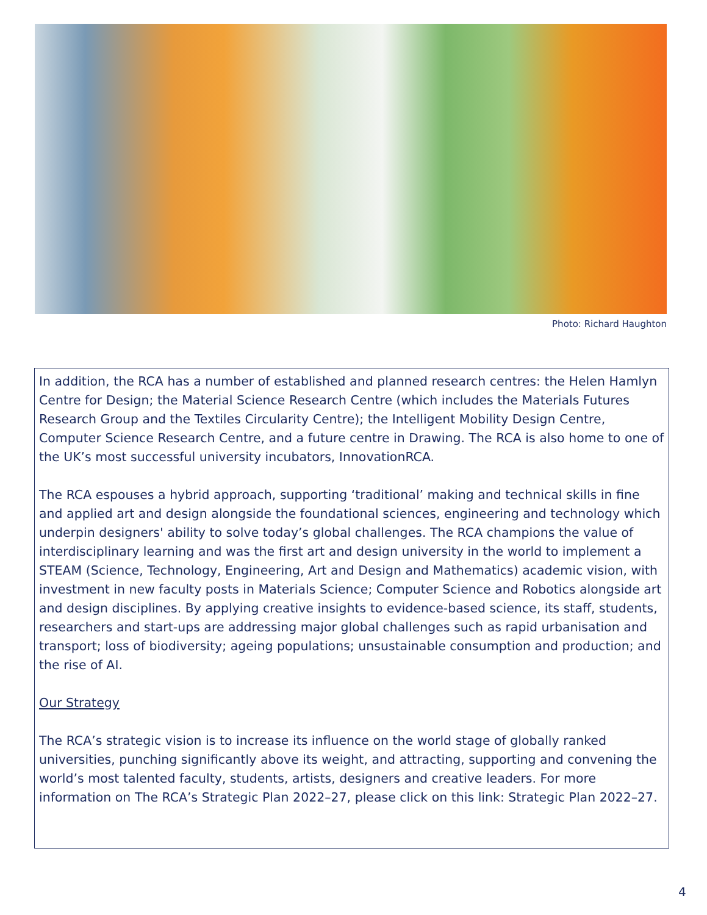Photo: Richard Haughton
In addition, the RCA has a number of established and planned research centres: the Helen Hamlyn Centre for Design; the Material Science Research Centre (which includes the Materials Futures Research Group and the Textiles Circularity Centre); the Intelligent Mobility Design Centre, Computer Science Research Centre, and a future centre in Drawing. The RCA is also home to one of the UK’s most successful university incubators, InnovationRCA.
The RCA espouses a hybrid approach, supporting ‘traditional’ making and technical skills in fine and applied art and design alongside the foundational sciences, engineering and technology which underpin designers' ability to solve today’s global challenges. The RCA champions the value of interdisciplinary learning and was the first art and design university in the world to implement a STEAM (Science, Technology, Engineering, Art and Design and Mathematics) academic vision, with investment in new faculty posts in Materials Science; Computer Science and Robotics alongside art and design disciplines. By applying creative insights to evidence-based science, its staff, students, researchers and start-ups are addressing major global challenges such as rapid urbanisation and transport; loss of biodiversity; ageing populations; unsustainable consumption and production; and the rise of AI.
Our Strategy
The RCA’s strategic vision is to increase its influence on the world stage of globally ranked universities, punching significantly above its weight, and attracting, supporting and convening the world’s most talented faculty, students, artists, designers and creative leaders. For more information on The RCA’s Strategic Plan 2022–27, please click on this link: Strategic Plan 2022–27.
4